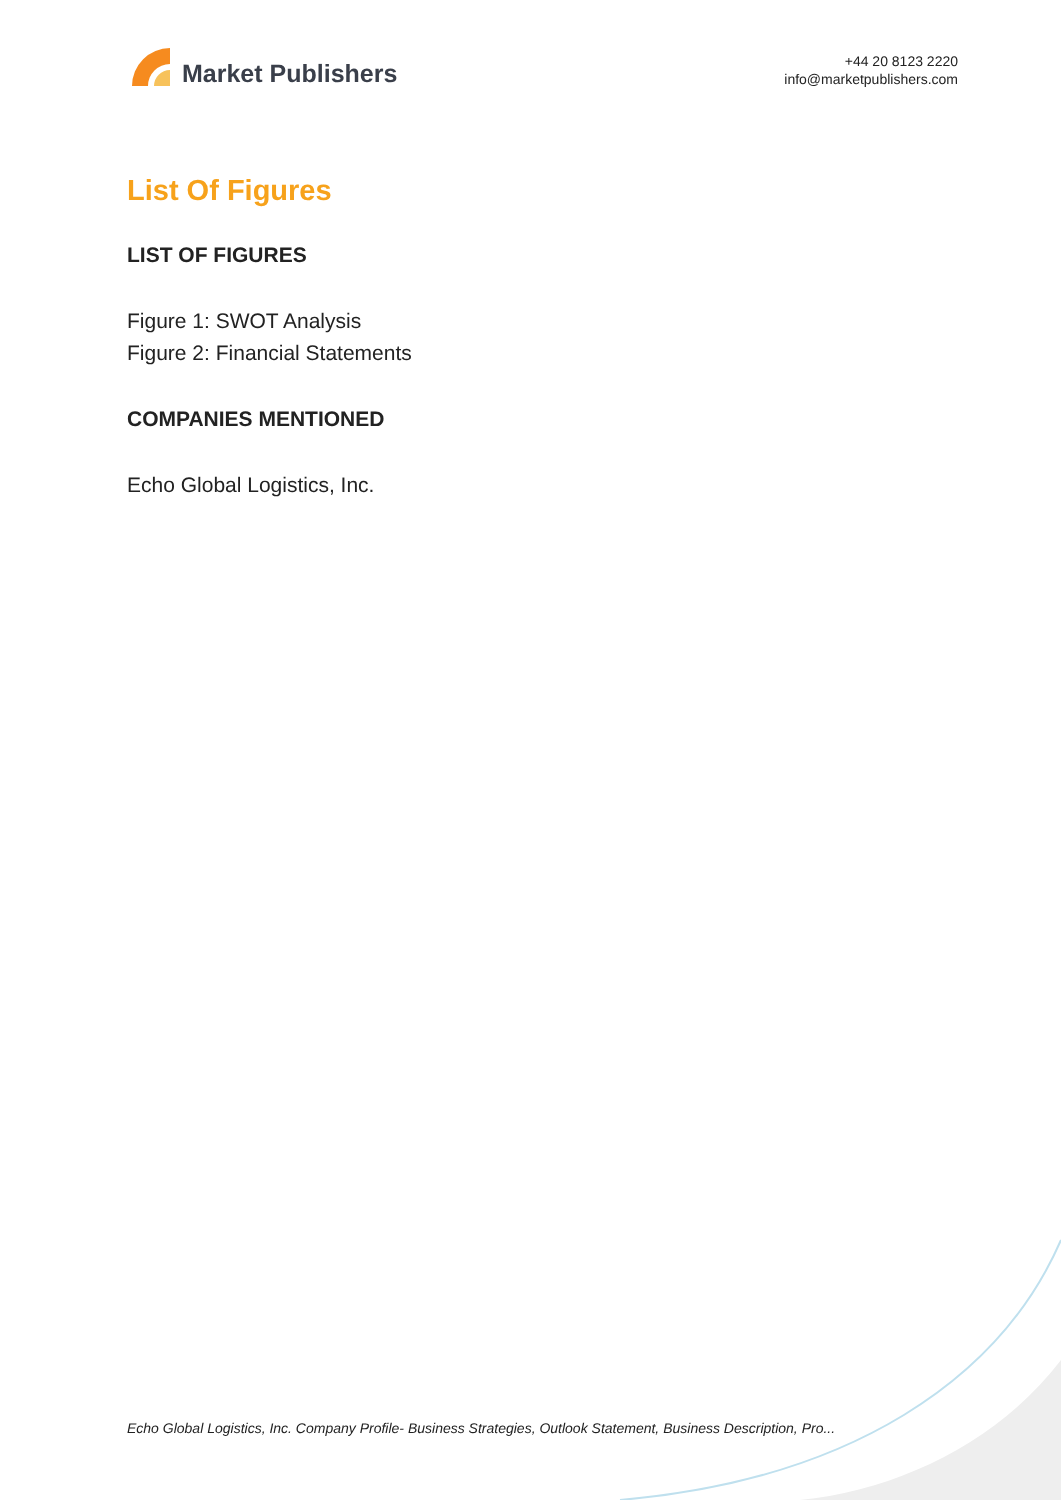Market Publishers
+44 20 8123 2220
info@marketpublishers.com
List Of Figures
LIST OF FIGURES
Figure 1: SWOT Analysis
Figure 2: Financial Statements
COMPANIES MENTIONED
Echo Global Logistics, Inc.
Echo Global Logistics, Inc. Company Profile- Business Strategies, Outlook Statement, Business Description, Pro...